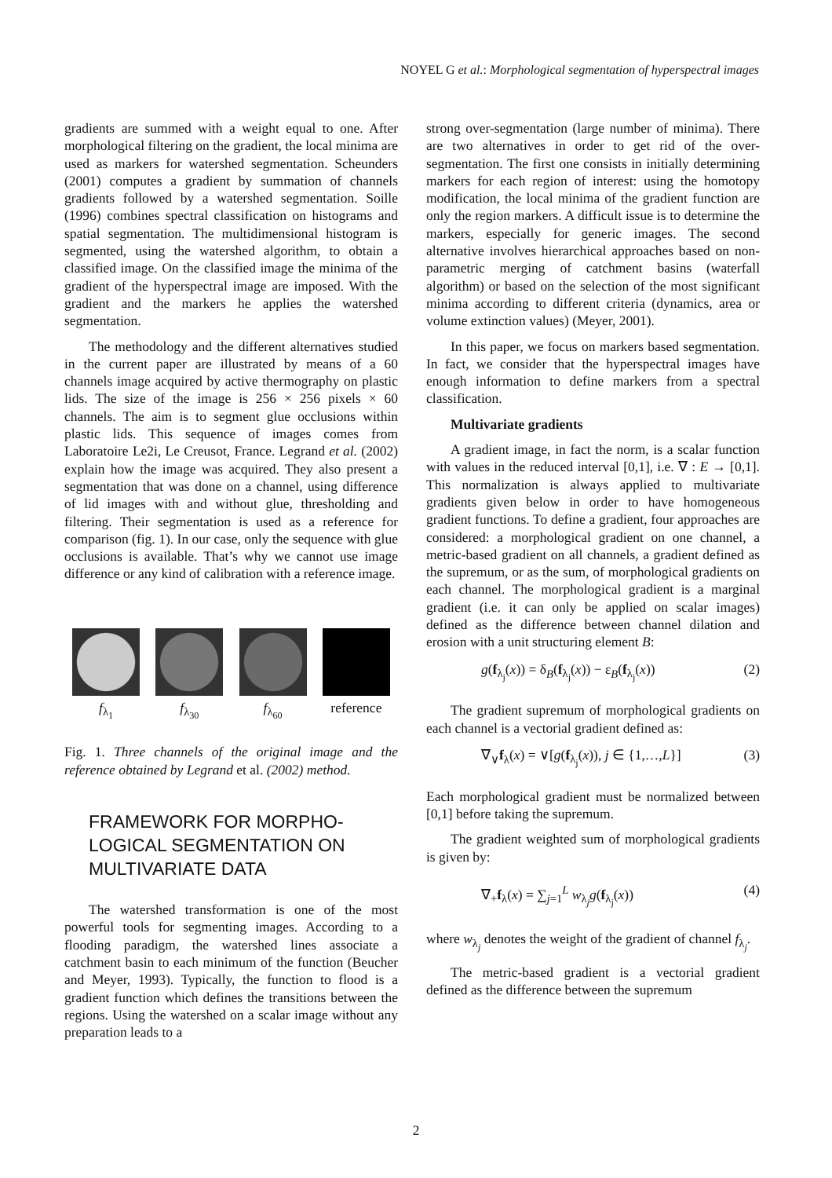NOYEL G et al.: Morphological segmentation of hyperspectral images
gradients are summed with a weight equal to one. After morphological filtering on the gradient, the local minima are used as markers for watershed segmentation. Scheunders (2001) computes a gradient by summation of channels gradients followed by a watershed segmentation. Soille (1996) combines spectral classification on histograms and spatial segmentation. The multidimensional histogram is segmented, using the watershed algorithm, to obtain a classified image. On the classified image the minima of the gradient of the hyperspectral image are imposed. With the gradient and the markers he applies the watershed segmentation.
The methodology and the different alternatives studied in the current paper are illustrated by means of a 60 channels image acquired by active thermography on plastic lids. The size of the image is 256 × 256 pixels × 60 channels. The aim is to segment glue occlusions within plastic lids. This sequence of images comes from Laboratoire Le2i, Le Creusot, France. Legrand et al. (2002) explain how the image was acquired. They also present a segmentation that was done on a channel, using difference of lid images with and without glue, thresholding and filtering. Their segmentation is used as a reference for comparison (fig. 1). In our case, only the sequence with glue occlusions is available. That’s why we cannot use image difference or any kind of calibration with a reference image.
f<sub>λ<sub>1</sub></sub> f<sub>λ<sub>30</sub></sub> f<sub>λ<sub>60</sub></sub> reference
Fig. 1. Three channels of the original image and the reference obtained by Legrand et al. (2002) method.
FRAMEWORK FOR MORPHO-LOGICAL SEGMENTATION ON MULTIVARIATE DATA
The watershed transformation is one of the most powerful tools for segmenting images. According to a flooding paradigm, the watershed lines associate a catchment basin to each minimum of the function (Beucher and Meyer, 1993). Typically, the function to flood is a gradient function which defines the transitions between the regions. Using the watershed on a scalar image without any preparation leads to a
strong over-segmentation (large number of minima). There are two alternatives in order to get rid of the over-segmentation. The first one consists in initially determining markers for each region of interest: using the homotopy modification, the local minima of the gradient function are only the region markers. A difficult issue is to determine the markers, especially for generic images. The second alternative involves hierarchical approaches based on non-parametric merging of catchment basins (waterfall algorithm) or based on the selection of the most significant minima according to different criteria (dynamics, area or volume extinction values) (Meyer, 2001).
In this paper, we focus on markers based segmentation. In fact, we consider that the hyperspectral images have enough information to define markers from a spectral classification.
Multivariate gradients
A gradient image, in fact the norm, is a scalar function with values in the reduced interval [0,1], i.e. ∇ : E → [0,1]. This normalization is always applied to multivariate gradients given below in order to have homogeneous gradient functions. To define a gradient, four approaches are considered: a morphological gradient on one channel, a metric-based gradient on all channels, a gradient defined as the supremum, or as the sum, of morphological gradients on each channel. The morphological gradient is a marginal gradient (i.e. it can only be applied on scalar images) defined as the difference between channel dilation and erosion with a unit structuring element B:
g(f<sub>λ<sub>j</sub></sub>(x)) = δ<sub>B</sub>(f<sub>λ<sub>j</sub></sub>(x)) − ε<sub>B</sub>(f<sub>λ<sub>j</sub></sub>(x)) (2)
The gradient supremum of morphological gradients on each channel is a vectorial gradient defined as:
∇<sub>∨</sub>f<sub>λ</sub>(x) = ∨[g(f<sub>λ<sub>j</sub></sub>(x)), j ∈ {1,…,L}] (3)
Each morphological gradient must be normalized between [0,1] before taking the supremum.
The gradient weighted sum of morphological gradients is given by:
∇<sub>+</sub>f<sub>λ</sub>(x) = ∑<sub>j=1</sub><sup>L</sup> w<sub>λ<sub>j</sub></sub>g(f<sub>λ<sub>j</sub></sub>(x)) (4)
where w<sub>λ<sub>j</sub></sub> denotes the weight of the gradient of channel f<sub>λ<sub>j</sub></sub>.
The metric-based gradient is a vectorial gradient defined as the difference between the supremum
2